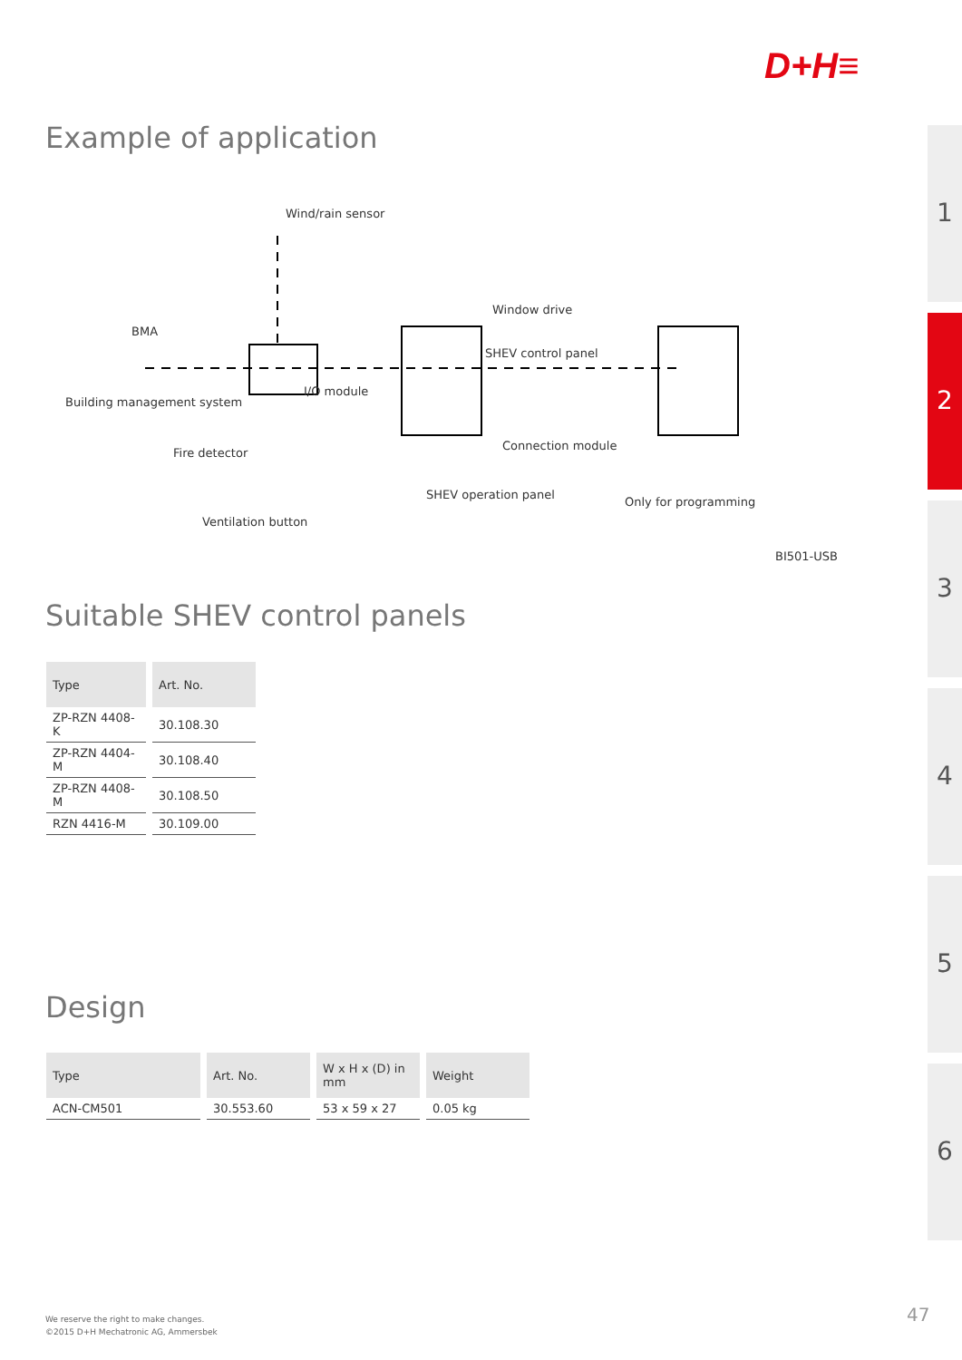D+H≡
Example of application
Wind/rain sensor
Window drive
BMA
SHEV control panel
Building management system
I/O module
Connection module
Fire detector
SHEV operation panel
Only for programming
Ventilation button
BI501-USB
Suitable SHEV control panels
| Type | Art. No. |
| --- | --- |
| ZP-RZN 4408-K | 30.108.30 |
| ZP-RZN 4404-M | 30.108.40 |
| ZP-RZN 4408-M | 30.108.50 |
| RZN 4416-M | 30.109.00 |
Design
| Type | Art. No. | W x H x (D) in mm | Weight |
| --- | --- | --- | --- |
| ACN-CM501 | 30.553.60 | 53 x 59 x 27 | 0.05 kg |
1
2
3
4
5
6
We reserve the right to make changes.
©2015 D+H Mechatronic AG, Ammersbek
47